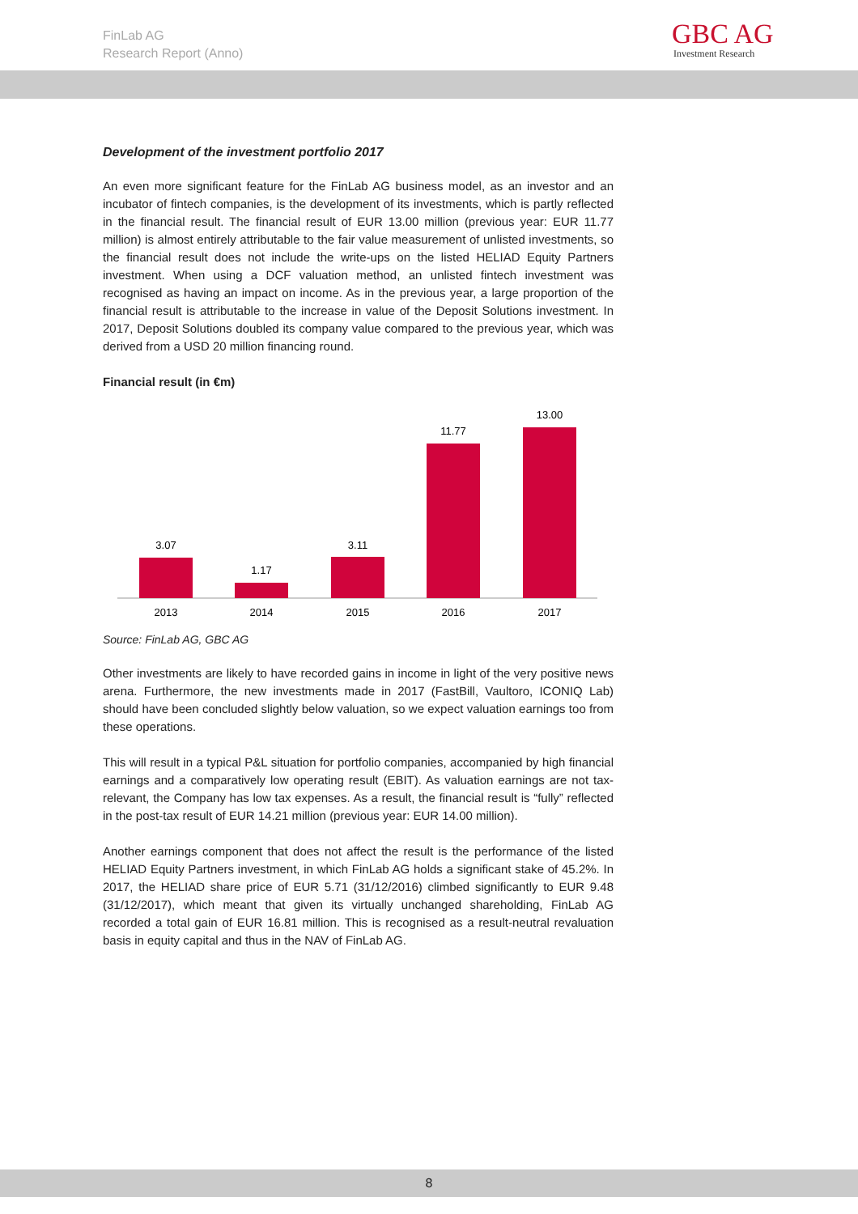FinLab AG
Research Report (Anno)
GBC AG
Investment Research
Development of the investment portfolio 2017
An even more significant feature for the FinLab AG business model, as an investor and an incubator of fintech companies, is the development of its investments, which is partly reflected in the financial result. The financial result of EUR 13.00 million (previous year: EUR 11.77 million) is almost entirely attributable to the fair value measurement of unlisted investments, so the financial result does not include the write-ups on the listed HELIAD Equity Partners investment. When using a DCF valuation method, an unlisted fintech investment was recognised as having an impact on income. As in the previous year, a large proportion of the financial result is attributable to the increase in value of the Deposit Solutions investment. In 2017, Deposit Solutions doubled its company value compared to the previous year, which was derived from a USD 20 million financing round.
Financial result (in €m)
3.07
2013
1.17
2014
3.11
2015
11.77
2016
13.00
2017
Source: FinLab AG, GBC AG
Other investments are likely to have recorded gains in income in light of the very positive news arena. Furthermore, the new investments made in 2017 (FastBill, Vaultoro, ICONIQ Lab) should have been concluded slightly below valuation, so we expect valuation earnings too from these operations.
This will result in a typical P&L situation for portfolio companies, accompanied by high financial earnings and a comparatively low operating result (EBIT). As valuation earnings are not tax-relevant, the Company has low tax expenses. As a result, the financial result is “fully” reflected in the post-tax result of EUR 14.21 million (previous year: EUR 14.00 million).
Another earnings component that does not affect the result is the performance of the listed HELIAD Equity Partners investment, in which FinLab AG holds a significant stake of 45.2%. In 2017, the HELIAD share price of EUR 5.71 (31/12/2016) climbed significantly to EUR 9.48 (31/12/2017), which meant that given its virtually unchanged shareholding, FinLab AG recorded a total gain of EUR 16.81 million. This is recognised as a result-neutral revaluation basis in equity capital and thus in the NAV of FinLab AG.
8